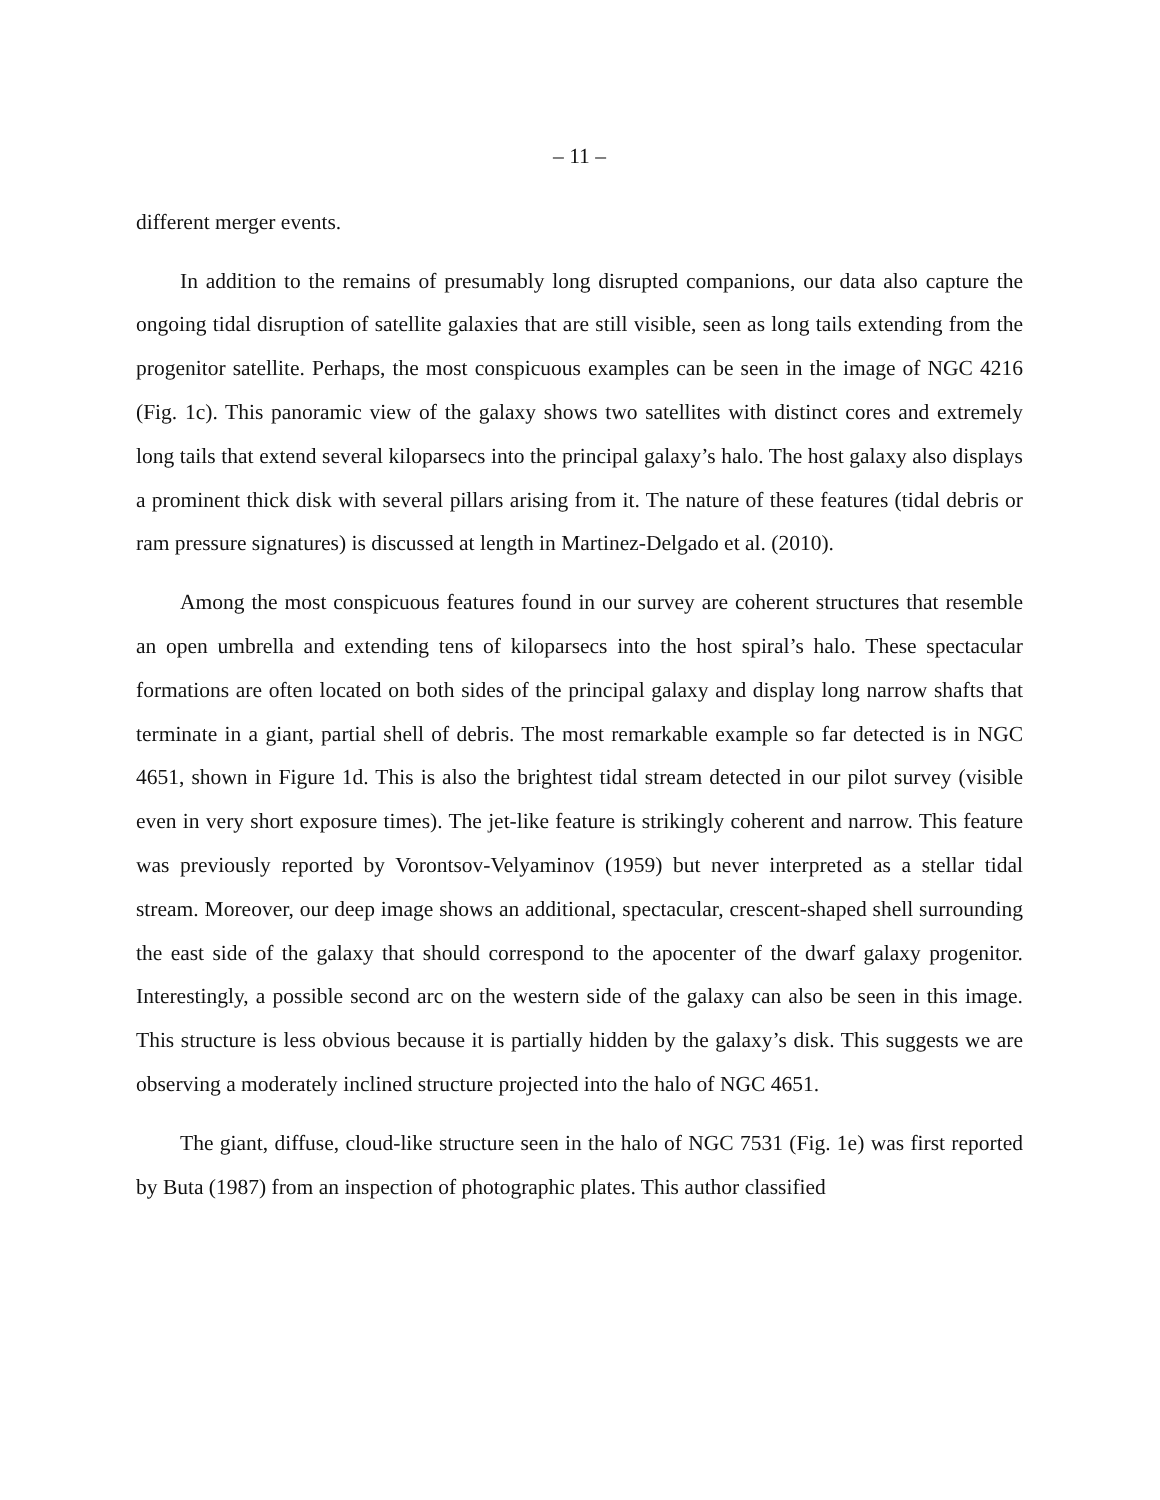– 11 –
different merger events.
In addition to the remains of presumably long disrupted companions, our data also capture the ongoing tidal disruption of satellite galaxies that are still visible, seen as long tails extending from the progenitor satellite. Perhaps, the most conspicuous examples can be seen in the image of NGC 4216 (Fig. 1c). This panoramic view of the galaxy shows two satellites with distinct cores and extremely long tails that extend several kiloparsecs into the principal galaxy’s halo. The host galaxy also displays a prominent thick disk with several pillars arising from it. The nature of these features (tidal debris or ram pressure signatures) is discussed at length in Martinez-Delgado et al. (2010).
Among the most conspicuous features found in our survey are coherent structures that resemble an open umbrella and extending tens of kiloparsecs into the host spiral’s halo. These spectacular formations are often located on both sides of the principal galaxy and display long narrow shafts that terminate in a giant, partial shell of debris. The most remarkable example so far detected is in NGC 4651, shown in Figure 1d. This is also the brightest tidal stream detected in our pilot survey (visible even in very short exposure times). The jet-like feature is strikingly coherent and narrow. This feature was previously reported by Vorontsov-Velyaminov (1959) but never interpreted as a stellar tidal stream. Moreover, our deep image shows an additional, spectacular, crescent-shaped shell surrounding the east side of the galaxy that should correspond to the apocenter of the dwarf galaxy progenitor. Interestingly, a possible second arc on the western side of the galaxy can also be seen in this image. This structure is less obvious because it is partially hidden by the galaxy’s disk. This suggests we are observing a moderately inclined structure projected into the halo of NGC 4651.
The giant, diffuse, cloud-like structure seen in the halo of NGC 7531 (Fig. 1e) was first reported by Buta (1987) from an inspection of photographic plates. This author classified